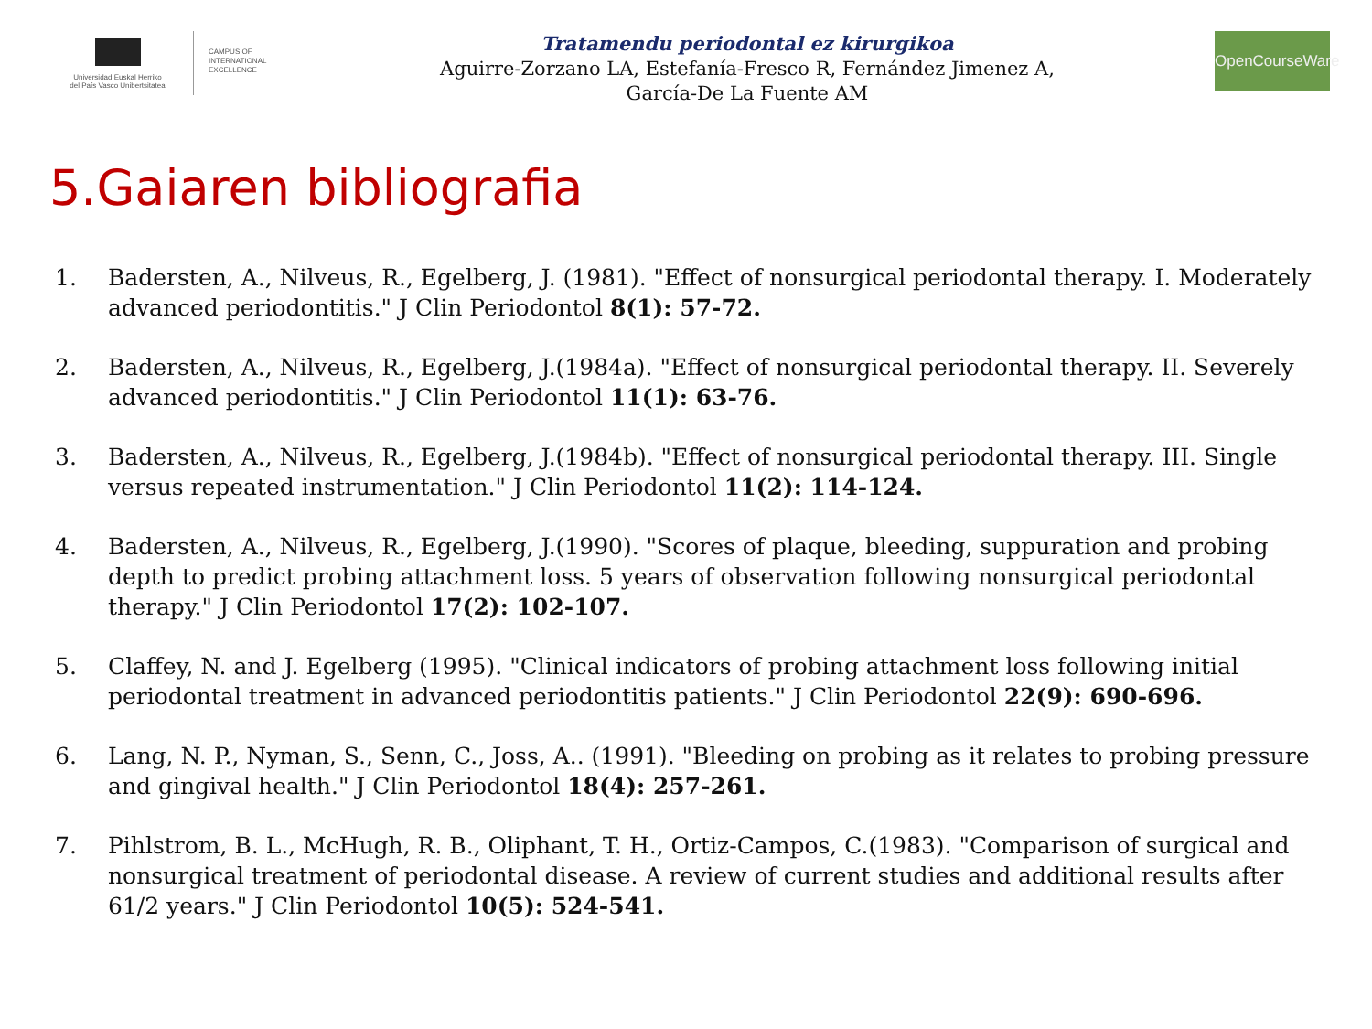Universidad Euskal Herriko
del País Vasco Unibertsitatea
CAMPUS OF
INTERNATIONAL
EXCELLENCE
Tratamendu periodontal ez kirurgikoa
Aguirre-Zorzano LA, Estefanía-Fresco R, Fernández Jimenez A,
García-De La Fuente AM
OpenCourseWare
5.Gaiaren bibliografia
1. Badersten, A., Nilveus, R., Egelberg, J. (1981). "Effect of nonsurgical periodontal therapy. I. Moderately advanced periodontitis." J Clin Periodontol 8(1): 57-72.
2. Badersten, A., Nilveus, R., Egelberg, J.(1984a). "Effect of nonsurgical periodontal therapy. II. Severely advanced periodontitis." J Clin Periodontol 11(1): 63-76.
3. Badersten, A., Nilveus, R., Egelberg, J.(1984b). "Effect of nonsurgical periodontal therapy. III. Single versus repeated instrumentation." J Clin Periodontol 11(2): 114-124.
4. Badersten, A., Nilveus, R., Egelberg, J.(1990). "Scores of plaque, bleeding, suppuration and probing depth to predict probing attachment loss. 5 years of observation following nonsurgical periodontal therapy." J Clin Periodontol 17(2): 102-107.
5. Claffey, N. and J. Egelberg (1995). "Clinical indicators of probing attachment loss following initial periodontal treatment in advanced periodontitis patients." J Clin Periodontol 22(9): 690-696.
6. Lang, N. P., Nyman, S., Senn, C., Joss, A.. (1991). "Bleeding on probing as it relates to probing pressure and gingival health." J Clin Periodontol 18(4): 257-261.
7. Pihlstrom, B. L., McHugh, R. B., Oliphant, T. H., Ortiz-Campos, C.(1983). "Comparison of surgical and nonsurgical treatment of periodontal disease. A review of current studies and additional results after 61/2 years." J Clin Periodontol 10(5): 524-541.